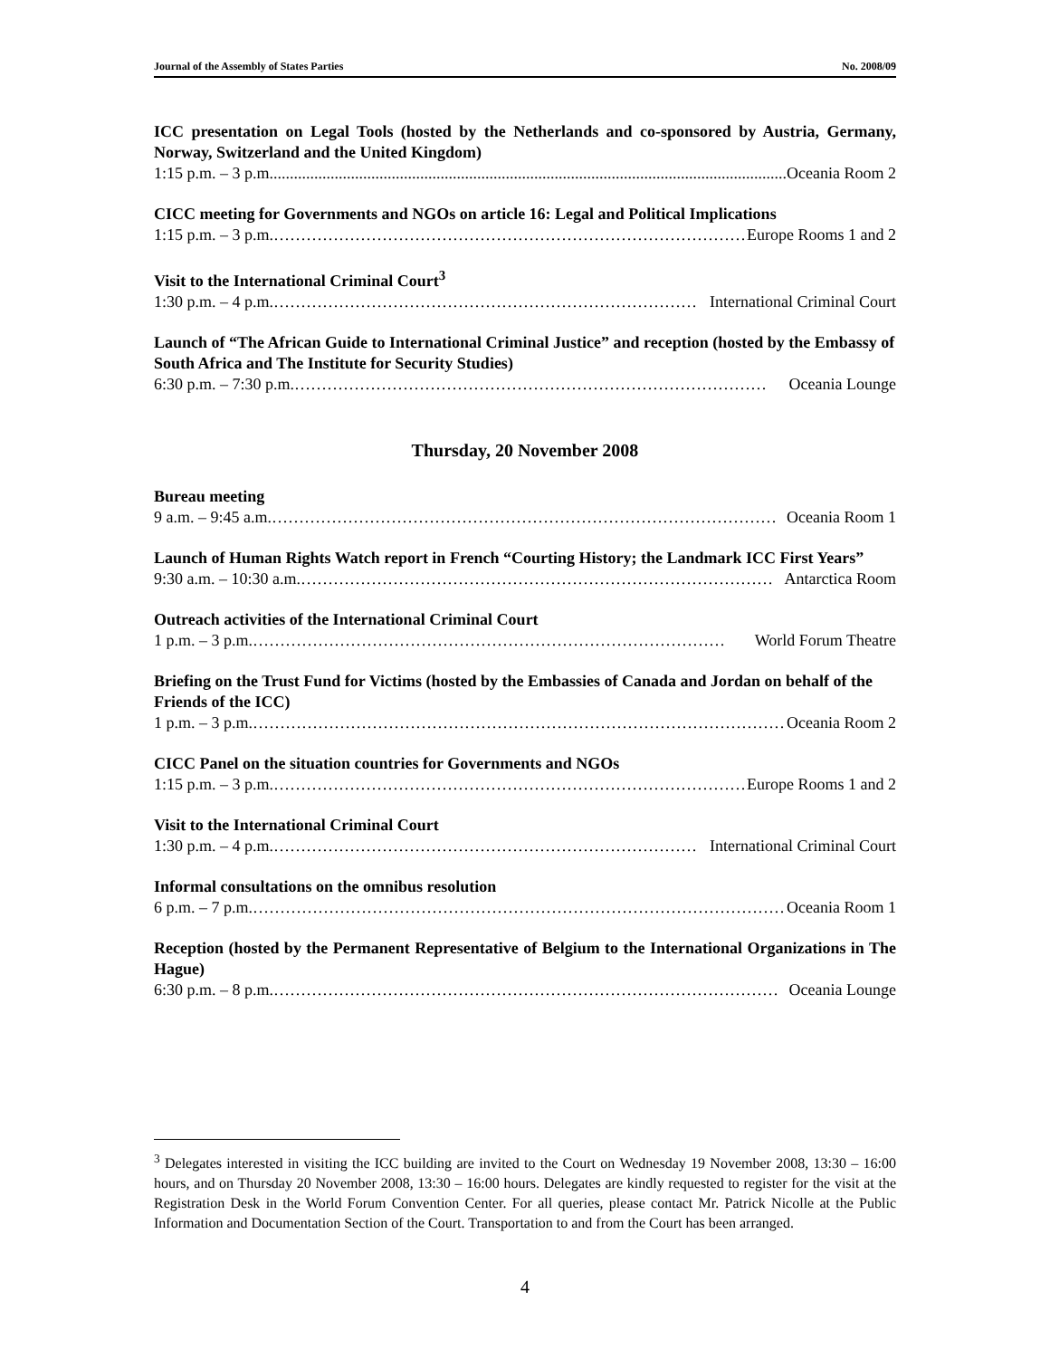Journal of the Assembly of States Parties No. 2008/09
ICC presentation on Legal Tools (hosted by the Netherlands and co-sponsored by Austria, Germany, Norway, Switzerland and the United Kingdom)
1:15 p.m. – 3 p.m.................................................................................................................................... Oceania Room 2
CICC meeting for Governments and NGOs on article 16: Legal and Political Implications
1:15 p.m. – 3 p.m. …………………………………………………………………………… Europe Rooms 1 and 2
Visit to the International Criminal Court<sup>3</sup>
1:30 p.m. – 4 p.m. …………………………………………………………………… International Criminal Court
Launch of “The African Guide to International Criminal Justice” and reception (hosted by the Embassy of South Africa and The Institute for Security Studies)
6:30 p.m. – 7:30 p.m. …………………………………………………………………………… Oceania Lounge
Thursday, 20 November 2008
Bureau meeting
9 a.m. – 9:45 a.m. ………………………………………………………………………………… Oceania Room 1
Launch of Human Rights Watch report in French “Courting History; the Landmark ICC First Years”
9:30 a.m. – 10:30 a.m. …………………………………………………………………………… Antarctica Room
Outreach activities of the International Criminal Court
1 p.m. – 3 p.m. …………………………………………………………………………… World Forum Theatre
Briefing on the Trust Fund for Victims (hosted by the Embassies of Canada and Jordan on behalf of the Friends of the ICC)
1 p.m. – 3 p.m. ………………………………………………………………………………………… Oceania Room 2
CICC Panel on the situation countries for Governments and NGOs
1:15 p.m. – 3 p.m. …………………………………………………………………………… Europe Rooms 1 and 2
Visit to the International Criminal Court
1:30 p.m. – 4 p.m. …………………………………………………………………… International Criminal Court
Informal consultations on the omnibus resolution
6 p.m. – 7 p.m. ………………………………………………………………………………………… Oceania Room 1
Reception (hosted by the Permanent Representative of Belgium to the International Organizations in The Hague)
6:30 p.m. – 8 p.m. ………………………………………………………………………………… Oceania Lounge
<sup>3</sup> Delegates interested in visiting the ICC building are invited to the Court on Wednesday 19 November 2008, 13:30 – 16:00 hours, and on Thursday 20 November 2008, 13:30 – 16:00 hours. Delegates are kindly requested to register for the visit at the Registration Desk in the World Forum Convention Center. For all queries, please contact Mr. Patrick Nicolle at the Public Information and Documentation Section of the Court. Transportation to and from the Court has been arranged.
4